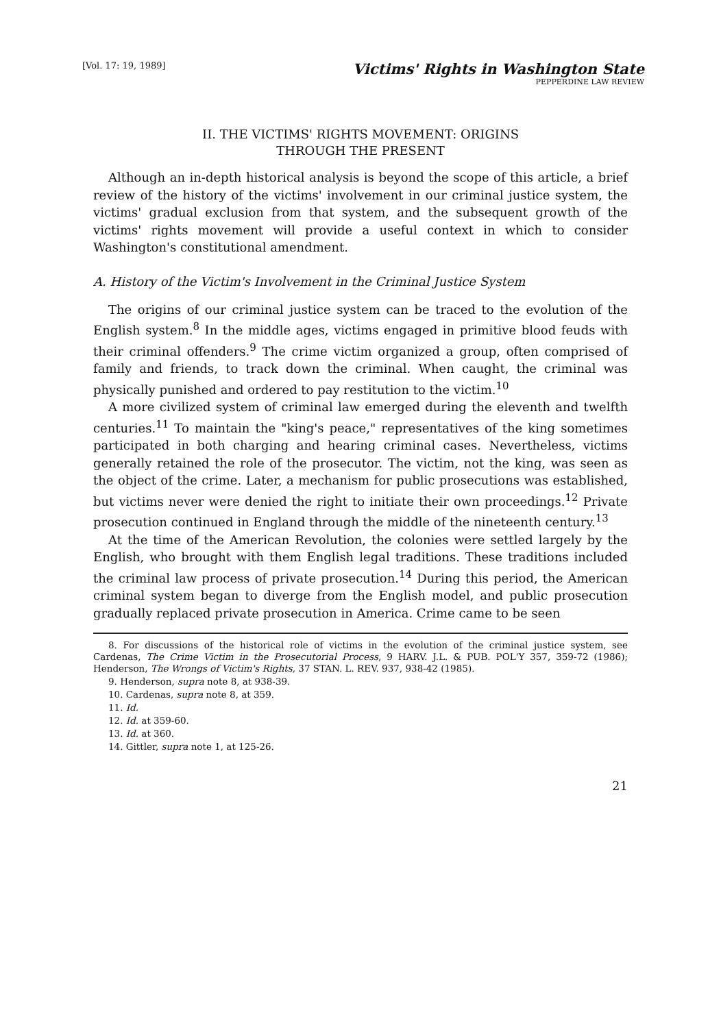[Vol. 17: 19, 1989]
Victims' Rights in Washington State
PEPPERDINE LAW REVIEW
II. THE VICTIMS' RIGHTS MOVEMENT: ORIGINS
THROUGH THE PRESENT
Although an in-depth historical analysis is beyond the scope of this article, a brief review of the history of the victims' involvement in our criminal justice system, the victims' gradual exclusion from that system, and the subsequent growth of the victims' rights movement will provide a useful context in which to consider Washington's constitutional amendment.
A. History of the Victim's Involvement in the Criminal Justice System
The origins of our criminal justice system can be traced to the evolution of the English system.<sup>8</sup> In the middle ages, victims engaged in primitive blood feuds with their criminal offenders.<sup>9</sup> The crime victim organized a group, often comprised of family and friends, to track down the criminal. When caught, the criminal was physically punished and ordered to pay restitution to the victim.<sup>10</sup>
A more civilized system of criminal law emerged during the eleventh and twelfth centuries.<sup>11</sup> To maintain the "king's peace," representatives of the king sometimes participated in both charging and hearing criminal cases. Nevertheless, victims generally retained the role of the prosecutor. The victim, not the king, was seen as the object of the crime. Later, a mechanism for public prosecutions was established, but victims never were denied the right to initiate their own proceedings.<sup>12</sup> Private prosecution continued in England through the middle of the nineteenth century.<sup>13</sup>
At the time of the American Revolution, the colonies were settled largely by the English, who brought with them English legal traditions. These traditions included the criminal law process of private prosecution.<sup>14</sup> During this period, the American criminal system began to diverge from the English model, and public prosecution gradually replaced private prosecution in America. Crime came to be seen
8. For discussions of the historical role of victims in the evolution of the criminal justice system, see Cardenas, The Crime Victim in the Prosecutorial Process, 9 HARV. J.L. & PUB. POL'Y 357, 359-72 (1986); Henderson, The Wrongs of Victim's Rights, 37 STAN. L. REV. 937, 938-42 (1985).
9. Henderson, supra note 8, at 938-39.
10. Cardenas, supra note 8, at 359.
11. Id.
12. Id. at 359-60.
13. Id. at 360.
14. Gittler, supra note 1, at 125-26.
21